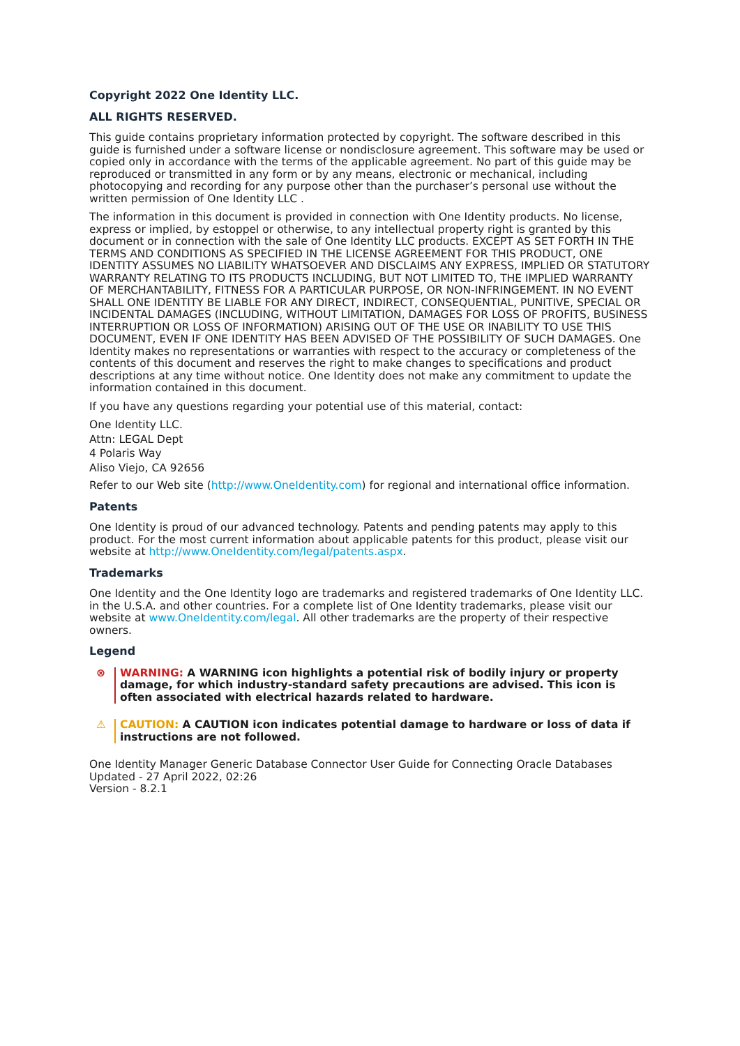Copyright 2022 One Identity LLC.
ALL RIGHTS RESERVED.
This guide contains proprietary information protected by copyright. The software described in this guide is furnished under a software license or nondisclosure agreement. This software may be used or copied only in accordance with the terms of the applicable agreement. No part of this guide may be reproduced or transmitted in any form or by any means, electronic or mechanical, including photocopying and recording for any purpose other than the purchaser’s personal use without the written permission of One Identity LLC .
The information in this document is provided in connection with One Identity products. No license, express or implied, by estoppel or otherwise, to any intellectual property right is granted by this document or in connection with the sale of One Identity LLC products. EXCEPT AS SET FORTH IN THE TERMS AND CONDITIONS AS SPECIFIED IN THE LICENSE AGREEMENT FOR THIS PRODUCT, ONE IDENTITY ASSUMES NO LIABILITY WHATSOEVER AND DISCLAIMS ANY EXPRESS, IMPLIED OR STATUTORY WARRANTY RELATING TO ITS PRODUCTS INCLUDING, BUT NOT LIMITED TO, THE IMPLIED WARRANTY OF MERCHANTABILITY, FITNESS FOR A PARTICULAR PURPOSE, OR NON-INFRINGEMENT. IN NO EVENT SHALL ONE IDENTITY BE LIABLE FOR ANY DIRECT, INDIRECT, CONSEQUENTIAL, PUNITIVE, SPECIAL OR INCIDENTAL DAMAGES (INCLUDING, WITHOUT LIMITATION, DAMAGES FOR LOSS OF PROFITS, BUSINESS INTERRUPTION OR LOSS OF INFORMATION) ARISING OUT OF THE USE OR INABILITY TO USE THIS DOCUMENT, EVEN IF ONE IDENTITY HAS BEEN ADVISED OF THE POSSIBILITY OF SUCH DAMAGES. One Identity makes no representations or warranties with respect to the accuracy or completeness of the contents of this document and reserves the right to make changes to specifications and product descriptions at any time without notice. One Identity does not make any commitment to update the information contained in this document.
If you have any questions regarding your potential use of this material, contact:
One Identity LLC.
Attn: LEGAL Dept
4 Polaris Way
Aliso Viejo, CA 92656
Refer to our Web site (http://www.OneIdentity.com) for regional and international office information.
Patents
One Identity is proud of our advanced technology. Patents and pending patents may apply to this product. For the most current information about applicable patents for this product, please visit our website at http://www.OneIdentity.com/legal/patents.aspx.
Trademarks
One Identity and the One Identity logo are trademarks and registered trademarks of One Identity LLC. in the U.S.A. and other countries. For a complete list of One Identity trademarks, please visit our website at www.OneIdentity.com/legal. All other trademarks are the property of their respective owners.
Legend
⊗ WARNING: A WARNING icon highlights a potential risk of bodily injury or property damage, for which industry-standard safety precautions are advised. This icon is often associated with electrical hazards related to hardware.
⚠ CAUTION: A CAUTION icon indicates potential damage to hardware or loss of data if instructions are not followed.
One Identity Manager Generic Database Connector User Guide for Connecting Oracle Databases
Updated - 27 April 2022, 02:26
Version - 8.2.1